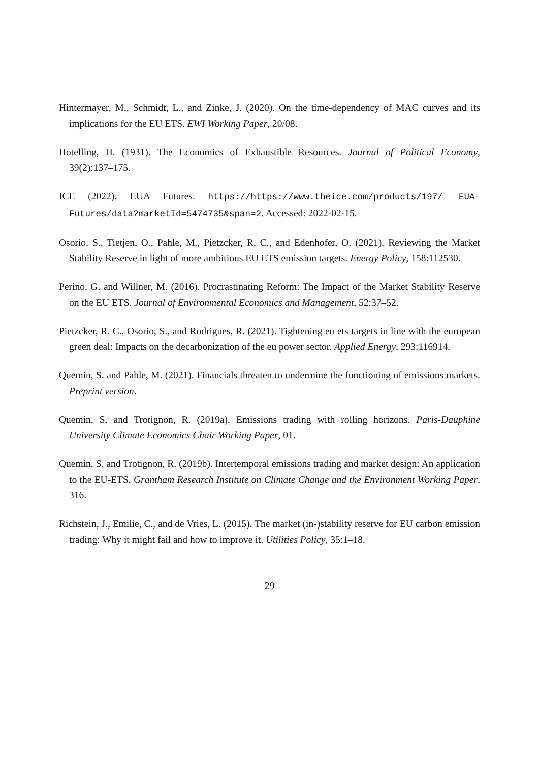Hintermayer, M., Schmidt, L., and Zinke, J. (2020). On the time-dependency of MAC curves and its implications for the EU ETS. EWI Working Paper, 20/08.
Hotelling, H. (1931). The Economics of Exhaustible Resources. Journal of Political Economy, 39(2):137–175.
ICE (2022). EUA Futures. https://https://www.theice.com/products/197/ EUA-Futures/data?marketId=5474735&span=2. Accessed: 2022-02-15.
Osorio, S., Tietjen, O., Pahle, M., Pietzcker, R. C., and Edenhofer, O. (2021). Reviewing the Market Stability Reserve in light of more ambitious EU ETS emission targets. Energy Policy, 158:112530.
Perino, G. and Willner, M. (2016). Procrastinating Reform: The Impact of the Market Stability Reserve on the EU ETS. Journal of Environmental Economics and Management, 52:37–52.
Pietzcker, R. C., Osorio, S., and Rodrigues, R. (2021). Tightening eu ets targets in line with the european green deal: Impacts on the decarbonization of the eu power sector. Applied Energy, 293:116914.
Quemin, S. and Pahle, M. (2021). Financials threaten to undermine the functioning of emissions markets. Preprint version.
Quemin, S. and Trotignon, R. (2019a). Emissions trading with rolling horizons. Paris-Dauphine University Climate Economics Chair Working Paper, 01.
Quemin, S. and Trotignon, R. (2019b). Intertemporal emissions trading and market design: An application to the EU-ETS. Grantham Research Institute on Climate Change and the Environment Working Paper, 316.
Richstein, J., Emilie, C., and de Vries, L. (2015). The market (in-)stability reserve for EU carbon emission trading: Why it might fail and how to improve it. Utilities Policy, 35:1–18.
29